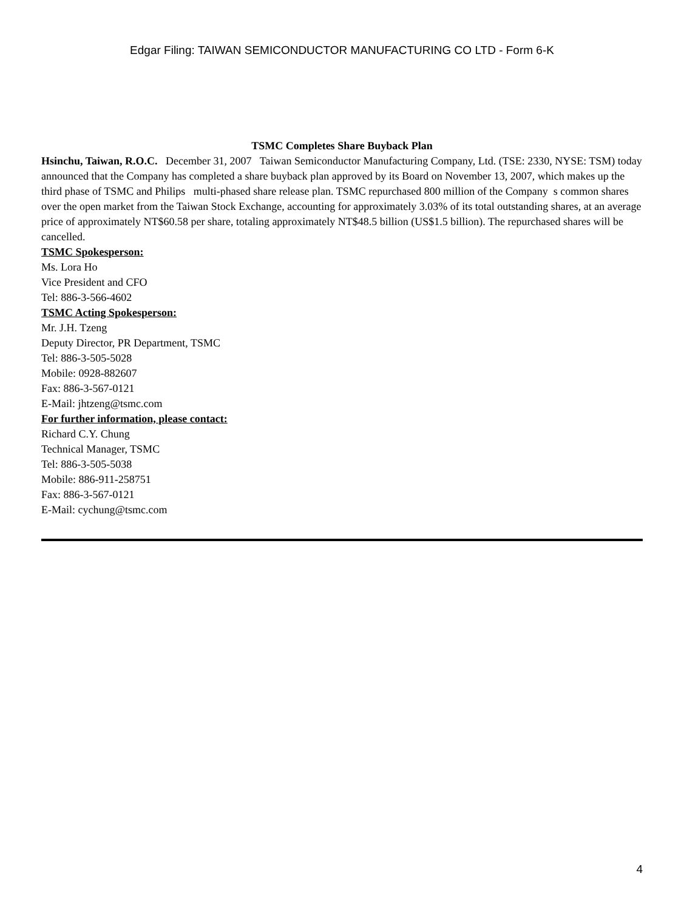Edgar Filing: TAIWAN SEMICONDUCTOR MANUFACTURING CO LTD - Form 6-K
TSMC Completes Share Buyback Plan
Hsinchu, Taiwan, R.O.C. December 31, 2007 Taiwan Semiconductor Manufacturing Company, Ltd. (TSE: 2330, NYSE: TSM) today announced that the Company has completed a share buyback plan approved by its Board on November 13, 2007, which makes up the third phase of TSMC and Philips multi-phased share release plan. TSMC repurchased 800 million of the Company s common shares over the open market from the Taiwan Stock Exchange, accounting for approximately 3.03% of its total outstanding shares, at an average price of approximately NT$60.58 per share, totaling approximately NT$48.5 billion (US$1.5 billion). The repurchased shares will be cancelled.
TSMC Spokesperson:
Ms. Lora Ho
Vice President and CFO
Tel: 886-3-566-4602
TSMC Acting Spokesperson:
Mr. J.H. Tzeng
Deputy Director, PR Department, TSMC
Tel: 886-3-505-5028
Mobile: 0928-882607
Fax: 886-3-567-0121
E-Mail: jhtzeng@tsmc.com
For further information, please contact:
Richard C.Y. Chung
Technical Manager, TSMC
Tel: 886-3-505-5038
Mobile: 886-911-258751
Fax: 886-3-567-0121
E-Mail: cychung@tsmc.com
4